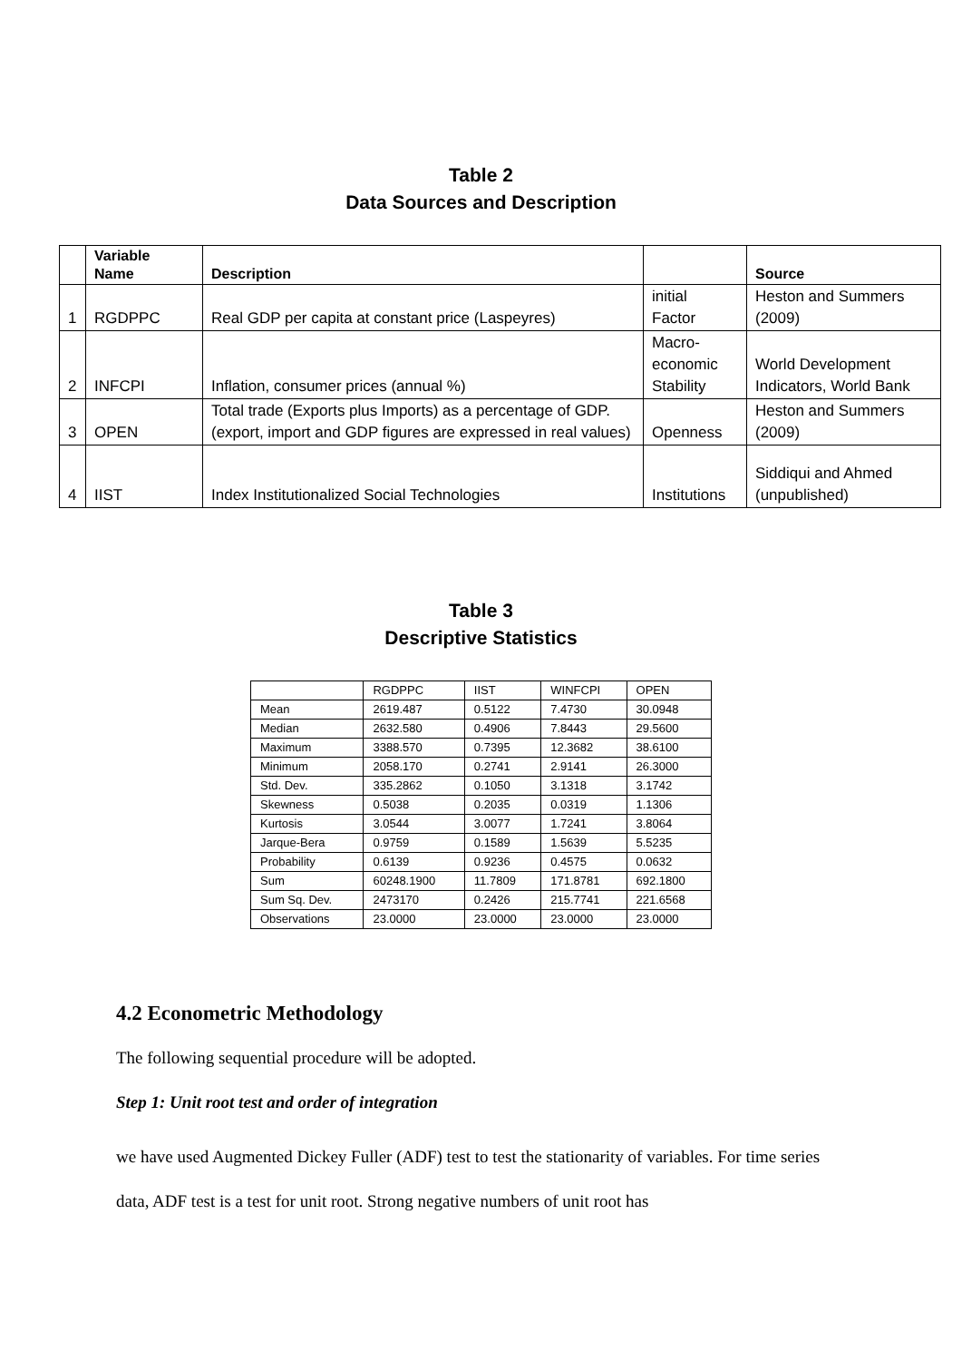Table 2
Data Sources and Description
| | Variable Name | Description | | Source |
| --- | --- | --- | --- | --- |
| 1 | RGDPPC | Real GDP per capita at constant price (Laspeyres) | initial Factor | Heston and Summers (2009) |
| 2 | INFCPI | Inflation, consumer prices (annual %) | Macro- economic Stability | World Development Indicators, World Bank |
| 3 | OPEN | Total trade (Exports plus Imports) as a percentage of GDP. (export, import and GDP figures are expressed in real values) | Openness | Heston and Summers (2009) |
| 4 | IIST | Index Institutionalized Social Technologies | Institutions | Siddiqui and Ahmed (unpublished) |
Table 3
Descriptive Statistics
| | RGDPPC | IIST | WINFCPI | OPEN |
| Mean | 2619.487 | 0.5122 | 7.4730 | 30.0948 |
| Median | 2632.580 | 0.4906 | 7.8443 | 29.5600 |
| Maximum | 3388.570 | 0.7395 | 12.3682 | 38.6100 |
| Minimum | 2058.170 | 0.2741 | 2.9141 | 26.3000 |
| Std. Dev. | 335.2862 | 0.1050 | 3.1318 | 3.1742 |
| Skewness | 0.5038 | 0.2035 | 0.0319 | 1.1306 |
| Kurtosis | 3.0544 | 3.0077 | 1.7241 | 3.8064 |
| Jarque-Bera | 0.9759 | 0.1589 | 1.5639 | 5.5235 |
| Probability | 0.6139 | 0.9236 | 0.4575 | 0.0632 |
| Sum | 60248.1900 | 11.7809 | 171.8781 | 692.1800 |
| Sum Sq. Dev. | 2473170 | 0.2426 | 215.7741 | 221.6568 |
| Observations | 23.0000 | 23.0000 | 23.0000 | 23.0000 |
4.2 Econometric Methodology
The following sequential procedure will be adopted.
Step 1: Unit root test and order of integration
we have used Augmented Dickey Fuller (ADF) test to test the stationarity of variables. For time series data, ADF test is a test for unit root. Strong negative numbers of unit root has